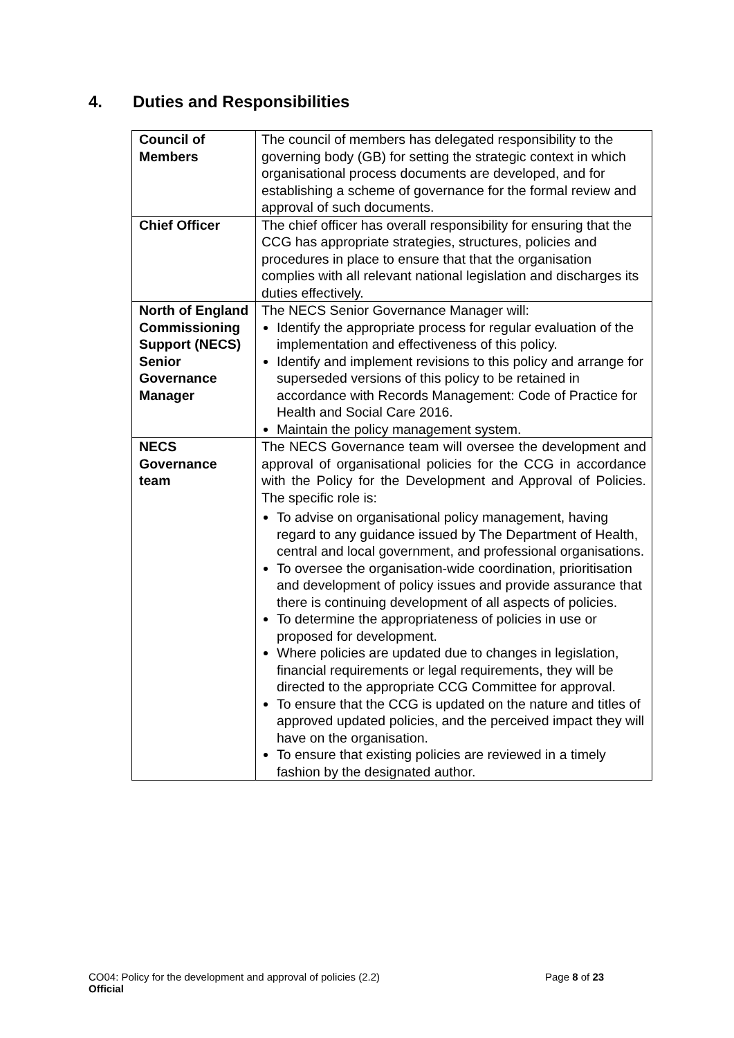4. Duties and Responsibilities
| Council of Members | The council of members has delegated responsibility to the governing body (GB) for setting the strategic context in which organisational process documents are developed, and for establishing a scheme of governance for the formal review and approval of such documents. |
| Chief Officer | The chief officer has overall responsibility for ensuring that the CCG has appropriate strategies, structures, policies and procedures in place to ensure that that the organisation complies with all relevant national legislation and discharges its duties effectively. |
| North of England Commissioning Support (NECS) Senior Governance Manager | The NECS Senior Governance Manager will: Identify the appropriate process for regular evaluation of the implementation and effectiveness of this policy. Identify and implement revisions to this policy and arrange for superseded versions of this policy to be retained in accordance with Records Management: Code of Practice for Health and Social Care 2016. Maintain the policy management system. |
| NECS Governance team | The NECS Governance team will oversee the development and approval of organisational policies for the CCG in accordance with the Policy for the Development and Approval of Policies. The specific role is: To advise on organisational policy management, having regard to any guidance issued by The Department of Health, central and local government, and professional organisations. To oversee the organisation-wide coordination, prioritisation and development of policy issues and provide assurance that there is continuing development of all aspects of policies. To determine the appropriateness of policies in use or proposed for development. Where policies are updated due to changes in legislation, financial requirements or legal requirements, they will be directed to the appropriate CCG Committee for approval. To ensure that the CCG is updated on the nature and titles of approved updated policies, and the perceived impact they will have on the organisation. To ensure that existing policies are reviewed in a timely fashion by the designated author. |
CO04: Policy for the development and approval of policies (2.2) Page 8 of 23
Official